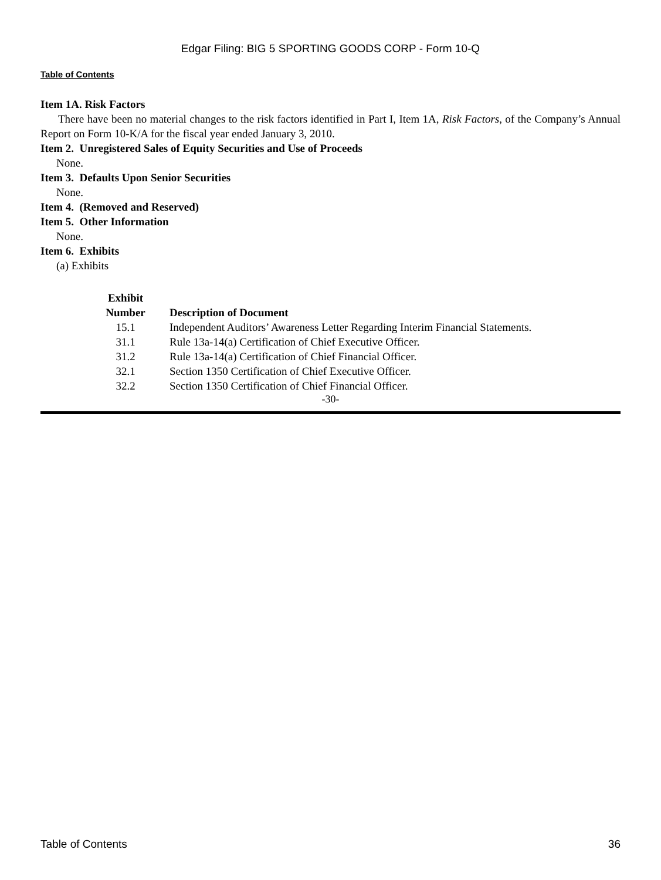Edgar Filing: BIG 5 SPORTING GOODS CORP - Form 10-Q
Table of Contents
Item 1A. Risk Factors
There have been no material changes to the risk factors identified in Part I, Item 1A, Risk Factors, of the Company’s Annual Report on Form 10-K/A for the fiscal year ended January 3, 2010.
Item 2. Unregistered Sales of Equity Securities and Use of Proceeds
None.
Item 3. Defaults Upon Senior Securities
None.
Item 4. (Removed and Reserved)
Item 5. Other Information
None.
Item 6. Exhibits
(a) Exhibits
| Exhibit Number | Description of Document |
| --- | --- |
| 15.1 | Independent Auditors’ Awareness Letter Regarding Interim Financial Statements. |
| 31.1 | Rule 13a-14(a) Certification of Chief Executive Officer. |
| 31.2 | Rule 13a-14(a) Certification of Chief Financial Officer. |
| 32.1 | Section 1350 Certification of Chief Executive Officer. |
| 32.2 | Section 1350 Certification of Chief Financial Officer. |
-30-
Table of Contents 36